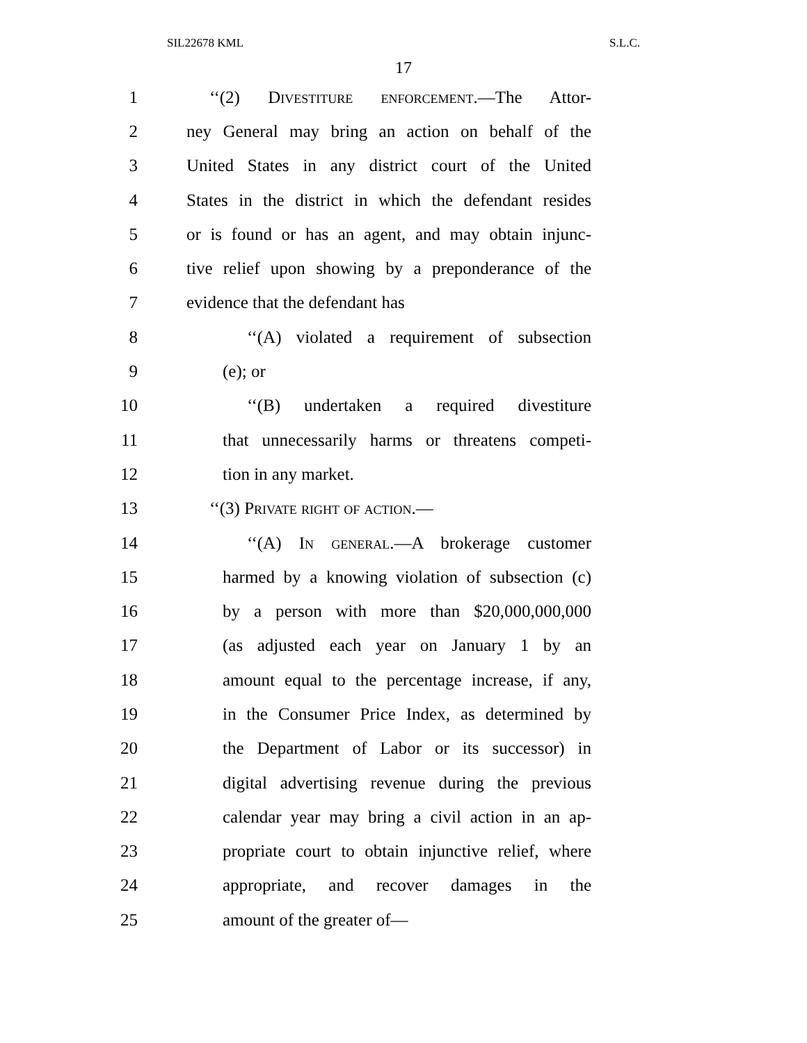SIL22678 KML S.L.C.
17
1 ‘‘(2) Divestiture enforcement.—The Attor-
2 ney General may bring an action on behalf of the
3 United States in any district court of the United
4 States in the district in which the defendant resides
5 or is found or has an agent, and may obtain injunc-
6 tive relief upon showing by a preponderance of the
7 evidence that the defendant has
8 ‘‘(A) violated a requirement of subsection
9 (e); or
10 ‘‘(B) undertaken a required divestiture
11 that unnecessarily harms or threatens competi-
12 tion in any market.
13 ‘‘(3) Private right of action.—
14 ‘‘(A) In general.—A brokerage customer
15 harmed by a knowing violation of subsection (c)
16 by a person with more than $20,000,000,000
17 (as adjusted each year on January 1 by an
18 amount equal to the percentage increase, if any,
19 in the Consumer Price Index, as determined by
20 the Department of Labor or its successor) in
21 digital advertising revenue during the previous
22 calendar year may bring a civil action in an ap-
23 propriate court to obtain injunctive relief, where
24 appropriate, and recover damages in the
25 amount of the greater of—